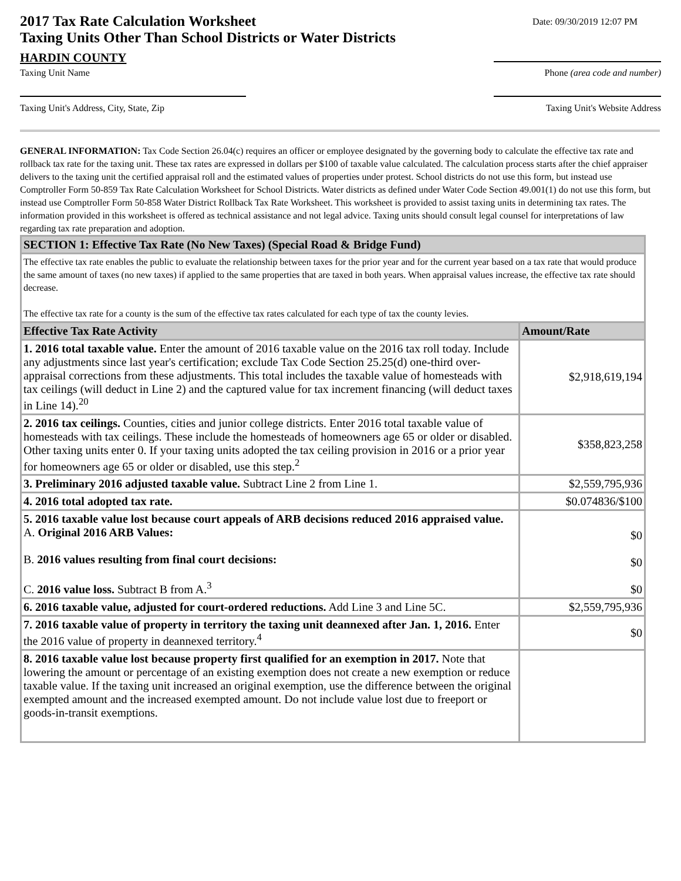2017 Tax Rate Calculation Worksheet
Taxing Units Other Than School Districts or Water Districts
Date: 09/30/2019 12:07 PM
HARDIN COUNTY
Taxing Unit Name Phone (area code and number)
Taxing Unit's Address, City, State, Zip Taxing Unit's Website Address
GENERAL INFORMATION: Tax Code Section 26.04(c) requires an officer or employee designated by the governing body to calculate the effective tax rate and rollback tax rate for the taxing unit. These tax rates are expressed in dollars per $100 of taxable value calculated. The calculation process starts after the chief appraiser delivers to the taxing unit the certified appraisal roll and the estimated values of properties under protest. School districts do not use this form, but instead use Comptroller Form 50-859 Tax Rate Calculation Worksheet for School Districts. Water districts as defined under Water Code Section 49.001(1) do not use this form, but instead use Comptroller Form 50-858 Water District Rollback Tax Rate Worksheet. This worksheet is provided to assist taxing units in determining tax rates. The information provided in this worksheet is offered as technical assistance and not legal advice. Taxing units should consult legal counsel for interpretations of law regarding tax rate preparation and adoption.
| SECTION 1: Effective Tax Rate (No New Taxes) (Special Road & Bridge Fund) | |
| The effective tax rate enables the public to evaluate the relationship between taxes for the prior year and for the current year based on a tax rate that would produce the same amount of taxes (no new taxes) if applied to the same properties that are taxed in both years. When appraisal values increase, the effective tax rate should decrease. The effective tax rate for a county is the sum of the effective tax rates calculated for each type of tax the county levies. | |
| Effective Tax Rate Activity | Amount/Rate |
| 1. 2016 total taxable value. Enter the amount of 2016 taxable value on the 2016 tax roll today. Include any adjustments since last year's certification; exclude Tax Code Section 25.25(d) one-third over-appraisal corrections from these adjustments. This total includes the taxable value of homesteads with tax ceilings (will deduct in Line 2) and the captured value for tax increment financing (will deduct taxes in Line 14).<sup>20</sup> | $2,918,619,194 |
| 2. 2016 tax ceilings. Counties, cities and junior college districts. Enter 2016 total taxable value of homesteads with tax ceilings. These include the homesteads of homeowners age 65 or older or disabled. Other taxing units enter 0. If your taxing units adopted the tax ceiling provision in 2016 or a prior year for homeowners age 65 or older or disabled, use this step.<sup>2</sup> | $358,823,258 |
| 3. Preliminary 2016 adjusted taxable value. Subtract Line 2 from Line 1. | $2,559,795,936 |
| 4. 2016 total adopted tax rate. | $0.074836/$100 |
| 5. 2016 taxable value lost because court appeals of ARB decisions reduced 2016 appraised value. A. Original 2016 ARB Values: B. 2016 values resulting from final court decisions: C. 2016 value loss. Subtract B from A.<sup>3</sup> | $0 $0 $0 |
| 6. 2016 taxable value, adjusted for court-ordered reductions. Add Line 3 and Line 5C. | $2,559,795,936 |
| 7. 2016 taxable value of property in territory the taxing unit deannexed after Jan. 1, 2016. Enter the 2016 value of property in deannexed territory.<sup>4</sup> | $0 |
| 8. 2016 taxable value lost because property first qualified for an exemption in 2017. Note that lowering the amount or percentage of an existing exemption does not create a new exemption or reduce taxable value. If the taxing unit increased an original exemption, use the difference between the original exempted amount and the increased exempted amount. Do not include value lost due to freeport or goods-in-transit exemptions. | |